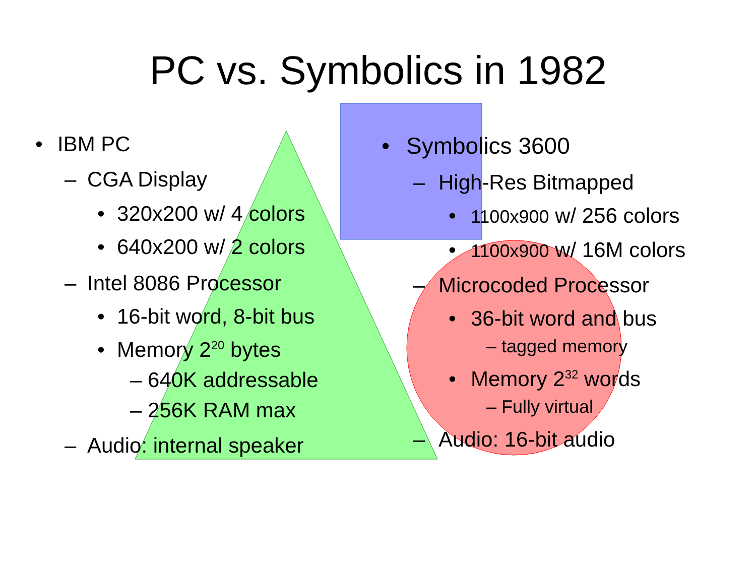PC vs. Symbolics in 1982
• IBM PC
– CGA Display
• 320x200 w/ 4 colors
• 640x200 w/ 2 colors
– Intel 8086 Processor
• 16-bit word, 8-bit bus
• Memory 2<sup>20</sup> bytes
– 640K addressable
– 256K RAM max
– Audio: internal speaker
• Symbolics 3600
– High-Res Bitmapped
• 1100x900 w/ 256 colors
• 1100x900 w/ 16M colors
– Microcoded Processor
• 36-bit word and bus
– tagged memory
• Memory 2<sup>32</sup> words
– Fully virtual
– Audio: 16-bit audio